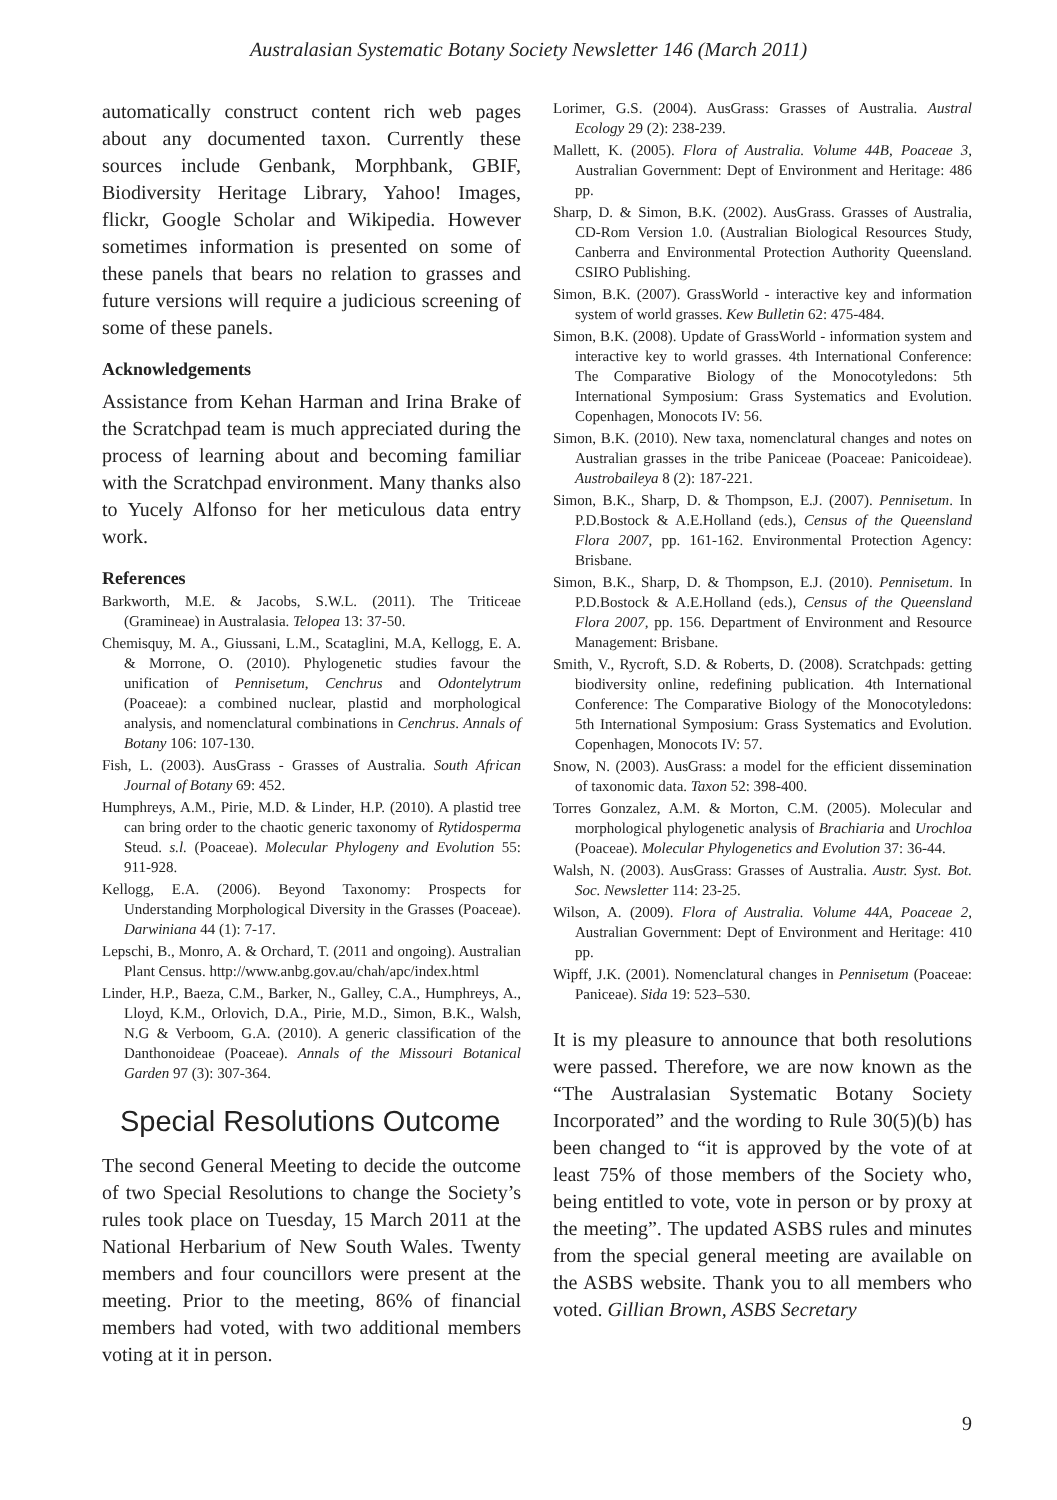Australasian Systematic Botany Society Newsletter 146 (March 2011)
automatically construct content rich web pages about any documented taxon. Currently these sources include Genbank, Morphbank, GBIF, Biodiversity Heritage Library, Yahoo! Images, flickr, Google Scholar and Wikipedia. However sometimes information is presented on some of these panels that bears no relation to grasses and future versions will require a judicious screening of some of these panels.
Acknowledgements
Assistance from Kehan Harman and Irina Brake of the Scratchpad team is much appreciated during the process of learning about and becoming familiar with the Scratchpad environment. Many thanks also to Yucely Alfonso for her meticulous data entry work.
References
Barkworth, M.E. & Jacobs, S.W.L. (2011). The Triticeae (Gramineae) in Australasia. Telopea 13: 37-50.
Chemisquy, M. A., Giussani, L.M., Scataglini, M.A, Kellogg, E. A. & Morrone, O. (2010). Phylogenetic studies favour the unification of Pennisetum, Cenchrus and Odontelytrum (Poaceae): a combined nuclear, plastid and morphological analysis, and nomenclatural combinations in Cenchrus. Annals of Botany 106: 107-130.
Fish, L. (2003). AusGrass - Grasses of Australia. South African Journal of Botany 69: 452.
Humphreys, A.M., Pirie, M.D. & Linder, H.P. (2010). A plastid tree can bring order to the chaotic generic taxonomy of Rytidosperma Steud. s.l. (Poaceae). Molecular Phylogeny and Evolution 55: 911-928.
Kellogg, E.A. (2006). Beyond Taxonomy: Prospects for Understanding Morphological Diversity in the Grasses (Poaceae). Darwiniana 44 (1): 7-17.
Lepschi, B., Monro, A. & Orchard, T. (2011 and ongoing). Australian Plant Census. http://www.anbg.gov.au/chah/apc/index.html
Linder, H.P., Baeza, C.M., Barker, N., Galley, C.A., Humphreys, A., Lloyd, K.M., Orlovich, D.A., Pirie, M.D., Simon, B.K., Walsh, N.G & Verboom, G.A. (2010). A generic classification of the Danthonoideae (Poaceae). Annals of the Missouri Botanical Garden 97 (3): 307-364.
Special Resolutions Outcome
The second General Meeting to decide the outcome of two Special Resolutions to change the Society’s rules took place on Tuesday, 15 March 2011 at the National Herbarium of New South Wales. Twenty members and four councillors were present at the meeting. Prior to the meeting, 86% of financial members had voted, with two additional members voting at it in person.
Lorimer, G.S. (2004). AusGrass: Grasses of Australia. Austral Ecology 29 (2): 238-239.
Mallett, K. (2005). Flora of Australia. Volume 44B, Poaceae 3, Australian Government: Dept of Environment and Heritage: 486 pp.
Sharp, D. & Simon, B.K. (2002). AusGrass. Grasses of Australia, CD-Rom Version 1.0. (Australian Biological Resources Study, Canberra and Environmental Protection Authority Queensland. CSIRO Publishing.
Simon, B.K. (2007). GrassWorld - interactive key and information system of world grasses. Kew Bulletin 62: 475-484.
Simon, B.K. (2008). Update of GrassWorld - information system and interactive key to world grasses. 4th International Conference: The Comparative Biology of the Monocotyledons: 5th International Symposium: Grass Systematics and Evolution. Copenhagen, Monocots IV: 56.
Simon, B.K. (2010). New taxa, nomenclatural changes and notes on Australian grasses in the tribe Paniceae (Poaceae: Panicoideae). Austrobaileya 8 (2): 187-221.
Simon, B.K., Sharp, D. & Thompson, E.J. (2007). Pennisetum. In P.D.Bostock & A.E.Holland (eds.), Census of the Queensland Flora 2007, pp. 161-162. Environmental Protection Agency: Brisbane.
Simon, B.K., Sharp, D. & Thompson, E.J. (2010). Pennisetum. In P.D.Bostock & A.E.Holland (eds.), Census of the Queensland Flora 2007, pp. 156. Department of Environment and Resource Management: Brisbane.
Smith, V., Rycroft, S.D. & Roberts, D. (2008). Scratchpads: getting biodiversity online, redefining publication. 4th International Conference: The Comparative Biology of the Monocotyledons: 5th International Symposium: Grass Systematics and Evolution. Copenhagen, Monocots IV: 57.
Snow, N. (2003). AusGrass: a model for the efficient dissemination of taxonomic data. Taxon 52: 398-400.
Torres Gonzalez, A.M. & Morton, C.M. (2005). Molecular and morphological phylogenetic analysis of Brachiaria and Urochloa (Poaceae). Molecular Phylogenetics and Evolution 37: 36-44.
Walsh, N. (2003). AusGrass: Grasses of Australia. Austr. Syst. Bot. Soc. Newsletter 114: 23-25.
Wilson, A. (2009). Flora of Australia. Volume 44A, Poaceae 2, Australian Government: Dept of Environment and Heritage: 410 pp.
Wipff, J.K. (2001). Nomenclatural changes in Pennisetum (Poaceae: Paniceae). Sida 19: 523–530.
It is my pleasure to announce that both resolutions were passed. Therefore, we are now known as the “The Australasian Systematic Botany Society Incorporated” and the wording to Rule 30(5)(b) has been changed to “it is approved by the vote of at least 75% of those members of the Society who, being entitled to vote, vote in person or by proxy at the meeting”. The updated ASBS rules and minutes from the special general meeting are available on the ASBS website. Thank you to all members who voted. Gillian Brown, ASBS Secretary
9